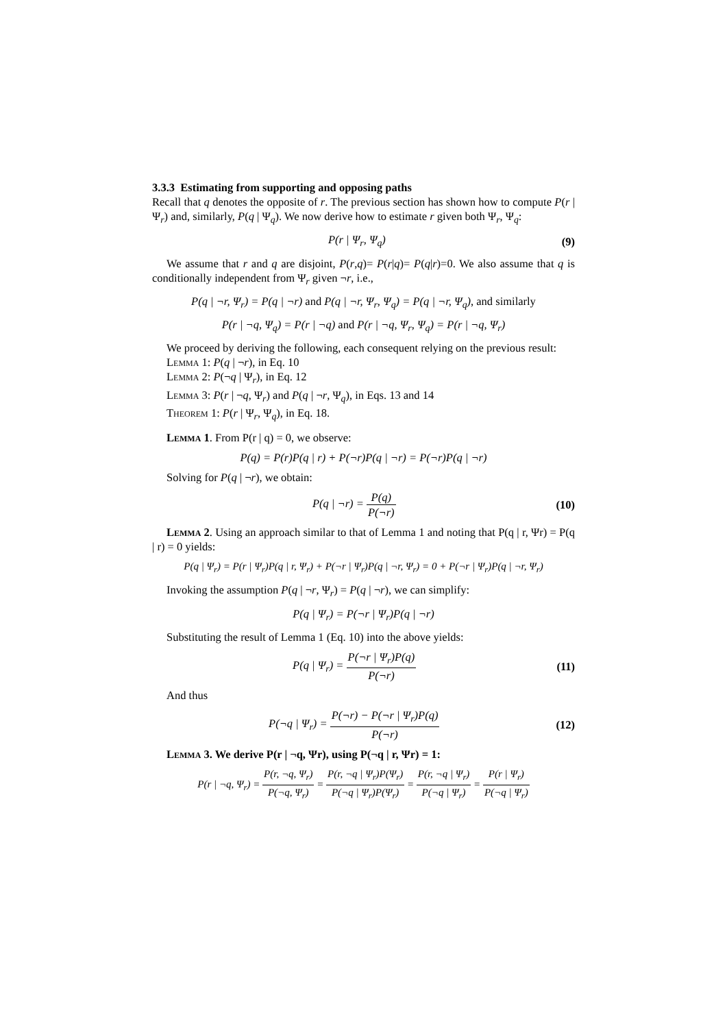3.3.3 Estimating from supporting and opposing paths
Recall that q denotes the opposite of r. The previous section has shown how to compute P(r | Ψ<sub>r</sub>) and, similarly, P(q | Ψ<sub>q</sub>). We now derive how to estimate r given both Ψ<sub>r</sub>, Ψ<sub>q</sub>:
P(r | Ψ<sub>r</sub>, Ψ<sub>q</sub>) (9)
We assume that r and q are disjoint, P(r,q)= P(r|q)= P(q|r)=0. We also assume that q is conditionally independent from Ψ<sub>r</sub> given ¬r, i.e.,
P(q | ¬r, Ψ<sub>r</sub>) = P(q | ¬r) and P(q | ¬r, Ψ<sub>r</sub>, Ψ<sub>q</sub>) = P(q | ¬r, Ψ<sub>q</sub>), and similarly
P(r | ¬q, Ψ<sub>q</sub>) = P(r | ¬q) and P(r | ¬q, Ψ<sub>r</sub>, Ψ<sub>q</sub>) = P(r | ¬q, Ψ<sub>r</sub>)
We proceed by deriving the following, each consequent relying on the previous result:
Lemma 1: P(q | ¬r), in Eq. 10
Lemma 2: P(¬q | Ψ<sub>r</sub>), in Eq. 12
Lemma 3: P(r | ¬q, Ψ<sub>r</sub>) and P(q | ¬r, Ψ<sub>q</sub>), in Eqs. 13 and 14
Theorem 1: P(r | Ψ<sub>r</sub>, Ψ<sub>q</sub>), in Eq. 18.
Lemma 1. From P(r | q) = 0, we observe:
P(q) = P(r)P(q | r) + P(¬r)P(q | ¬r) = P(¬r)P(q | ¬r)
Solving for P(q | ¬r), we obtain:
P(q | ¬r) = P(q) P(¬r) (10)
Lemma 2. Using an approach similar to that of Lemma 1 and noting that P(q | r, Ψr) = P(q | r) = 0 yields:
P(q | Ψ<sub>r</sub>) = P(r | Ψ<sub>r</sub>)P(q | r, Ψ<sub>r</sub>) + P(¬r | Ψ<sub>r</sub>)P(q | ¬r, Ψ<sub>r</sub>) = 0 + P(¬r | Ψ<sub>r</sub>)P(q | ¬r, Ψ<sub>r</sub>)
Invoking the assumption P(q | ¬r, Ψ<sub>r</sub>) = P(q | ¬r), we can simplify:
P(q | Ψ<sub>r</sub>) = P(¬r | Ψ<sub>r</sub>)P(q | ¬r)
Substituting the result of Lemma 1 (Eq. 10) into the above yields:
P(q | Ψ<sub>r</sub>) = P(¬r | Ψ<sub>r</sub>)P(q) P(¬r)
(11)
And thus
P(¬q | Ψ<sub>r</sub>) = P(¬r) − P(¬r | Ψ<sub>r</sub>)P(q) P(¬r)
(12)
Lemma 3. We derive P(r | ¬q, Ψr), using P(¬q | r, Ψr) = 1:
P(r | ¬q, Ψ<sub>r</sub>) = P(r, ¬q, Ψ<sub>r</sub>) P(¬q, Ψ<sub>r</sub>) = P(r, ¬q | Ψ<sub>r</sub>)P(Ψ<sub>r</sub>) P(¬q | Ψ<sub>r</sub>)P(Ψ<sub>r</sub>) = P(r, ¬q | Ψ<sub>r</sub>) P(¬q | Ψ<sub>r</sub>) = P(r | Ψ<sub>r</sub>) P(¬q | Ψ<sub>r</sub>)